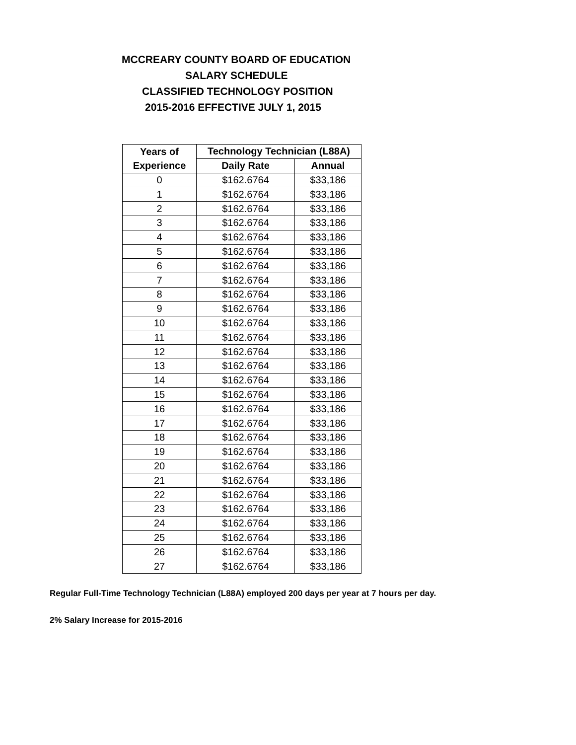MCCREARY COUNTY BOARD OF EDUCATION
SALARY SCHEDULE
CLASSIFIED TECHNOLOGY POSITION
2015-2016 EFFECTIVE JULY 1, 2015
| Years of | Technology Technician (L88A) | |
| --- | --- | --- |
| Experience | Daily Rate | Annual |
| 0 | $162.6764 | $33,186 |
| 1 | $162.6764 | $33,186 |
| 2 | $162.6764 | $33,186 |
| 3 | $162.6764 | $33,186 |
| 4 | $162.6764 | $33,186 |
| 5 | $162.6764 | $33,186 |
| 6 | $162.6764 | $33,186 |
| 7 | $162.6764 | $33,186 |
| 8 | $162.6764 | $33,186 |
| 9 | $162.6764 | $33,186 |
| 10 | $162.6764 | $33,186 |
| 11 | $162.6764 | $33,186 |
| 12 | $162.6764 | $33,186 |
| 13 | $162.6764 | $33,186 |
| 14 | $162.6764 | $33,186 |
| 15 | $162.6764 | $33,186 |
| 16 | $162.6764 | $33,186 |
| 17 | $162.6764 | $33,186 |
| 18 | $162.6764 | $33,186 |
| 19 | $162.6764 | $33,186 |
| 20 | $162.6764 | $33,186 |
| 21 | $162.6764 | $33,186 |
| 22 | $162.6764 | $33,186 |
| 23 | $162.6764 | $33,186 |
| 24 | $162.6764 | $33,186 |
| 25 | $162.6764 | $33,186 |
| 26 | $162.6764 | $33,186 |
| 27 | $162.6764 | $33,186 |
Regular Full-Time Technology Technician (L88A) employed 200 days per year at 7 hours per day.
2% Salary Increase for 2015-2016